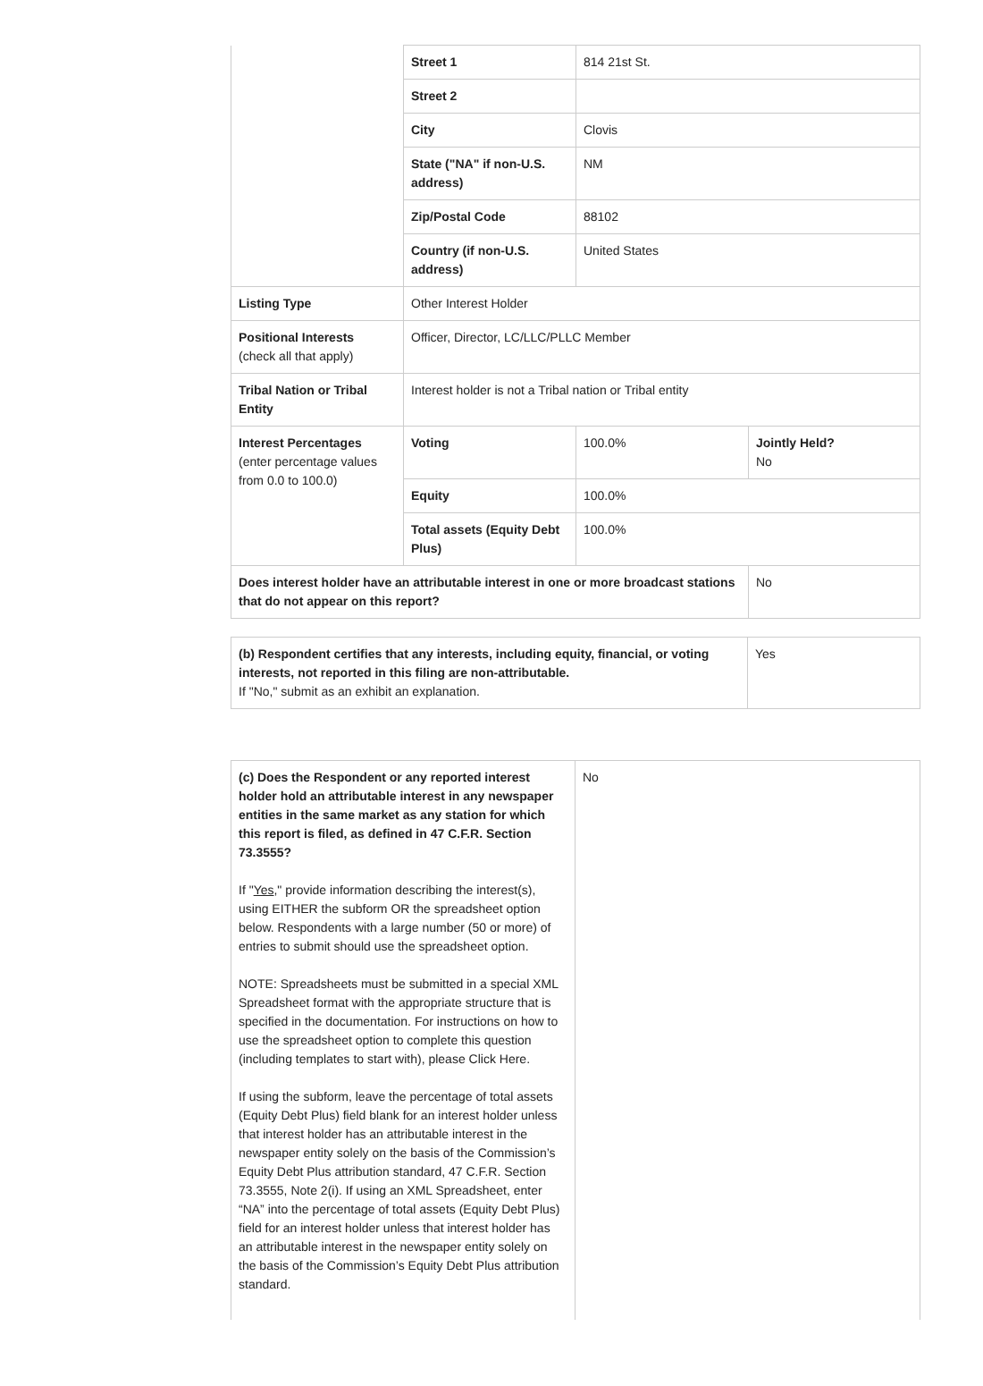| | Street 1 | 814 21st St. | |
| | Street 2 | | |
| | City | Clovis | |
| | State ("NA" if non-U.S. address) | NM | |
| | Zip/Postal Code | 88102 | |
| | Country (if non-U.S. address) | United States | |
| Listing Type | Other Interest Holder | | |
| Positional Interests (check all that apply) | Officer, Director, LC/LLC/PLLC Member | | |
| Tribal Nation or Tribal Entity | Interest holder is not a Tribal nation or Tribal entity | | |
| Interest Percentages (enter percentage values from 0.0 to 100.0) | Voting | 100.0% | Jointly Held? No |
| | Equity | 100.0% | |
| | Total assets (Equity Debt Plus) | 100.0% | |
| Does interest holder have an attributable interest in one or more broadcast stations that do not appear on this report? | | | No |
| (b) Respondent certifies that any interests, including equity, financial, or voting interests, not reported in this filing are non-attributable. If "No," submit as an exhibit an explanation. | Yes |
| (c) Does the Respondent or any reported interest holder hold an attributable interest in any newspaper entities in the same market as any station for which this report is filed, as defined in 47 C.F.R. Section 73.3555? If " Yes ," provide information describing the interest(s), using EITHER the subform OR the spreadsheet option below. Respondents with a large number (50 or more) of entries to submit should use the spreadsheet option. NOTE: Spreadsheets must be submitted in a special XML Spreadsheet format with the appropriate structure that is specified in the documentation. For instructions on how to use the spreadsheet option to complete this question (including templates to start with), please Click Here. If using the subform, leave the percentage of total assets (Equity Debt Plus) field blank for an interest holder unless that interest holder has an attributable interest in the newspaper entity solely on the basis of the Commission’s Equity Debt Plus attribution standard, 47 C.F.R. Section 73.3555, Note 2(i). If using an XML Spreadsheet, enter “NA” into the percentage of total assets (Equity Debt Plus) field for an interest holder unless that interest holder has an attributable interest in the newspaper entity solely on the basis of the Commission’s Equity Debt Plus attribution standard. | No |